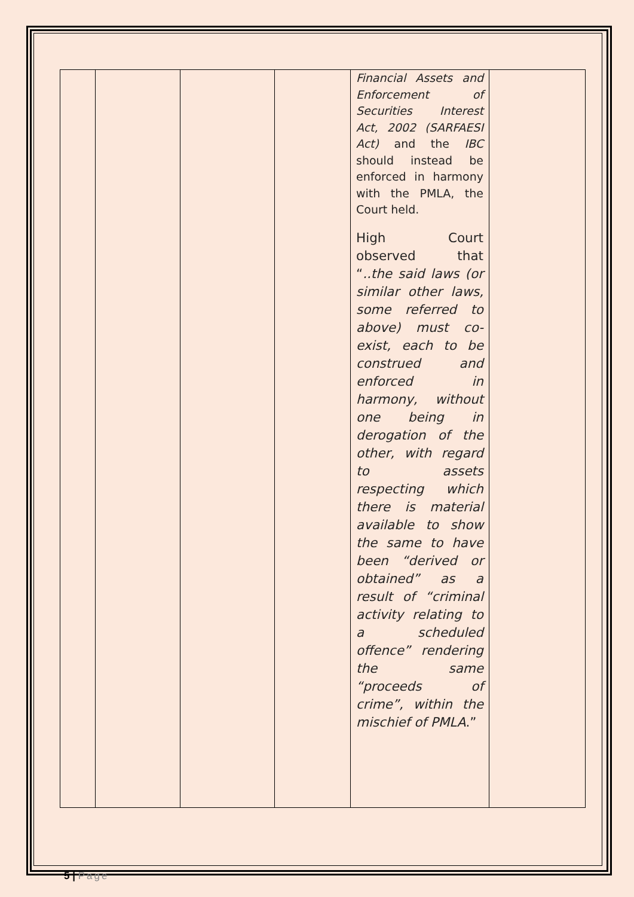| | | | | Financial Assets and Enforcement of Securities Interest Act, 2002 (SARFAESI Act) and the IBC should instead be enforced in harmony with the PMLA, the Court held. High Court observed that “ ..the said laws (or similar other laws, some referred to above) must co-exist, each to be construed and enforced in harmony, without one being in derogation of the other, with regard to assets respecting which there is material available to show the same to have been “derived or obtained” as a result of “criminal activity relating to a scheduled offence” rendering the same “proceeds of crime”, within the mischief of PMLA .” | |
5 | Page